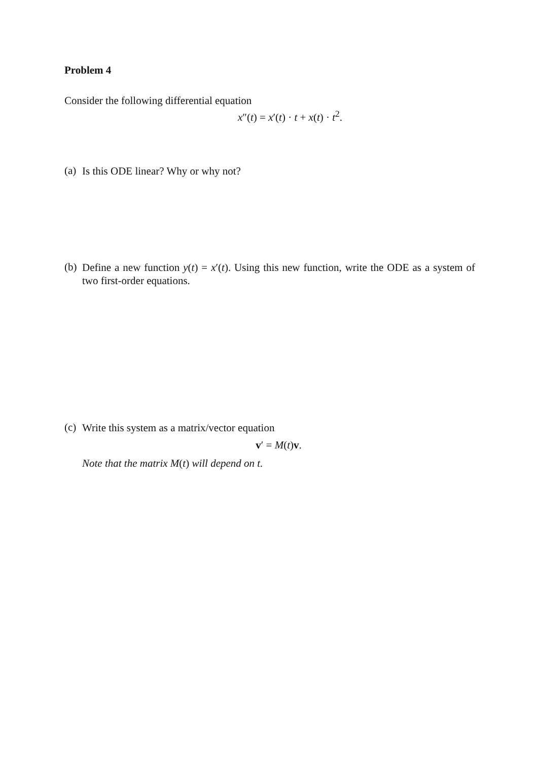Problem 4
Consider the following differential equation
x″(t) = x′(t) · t + x(t) · t<sup>2</sup>.
(a)
Is this ODE linear? Why or why not?
(b)
Define a new function y(t) = x′(t). Using this new function, write the ODE as a system of two first-order equations.
(c)
Write this system as a matrix/vector equation
v′ = M(t)v.
Note that the matrix M(t) will depend on t.